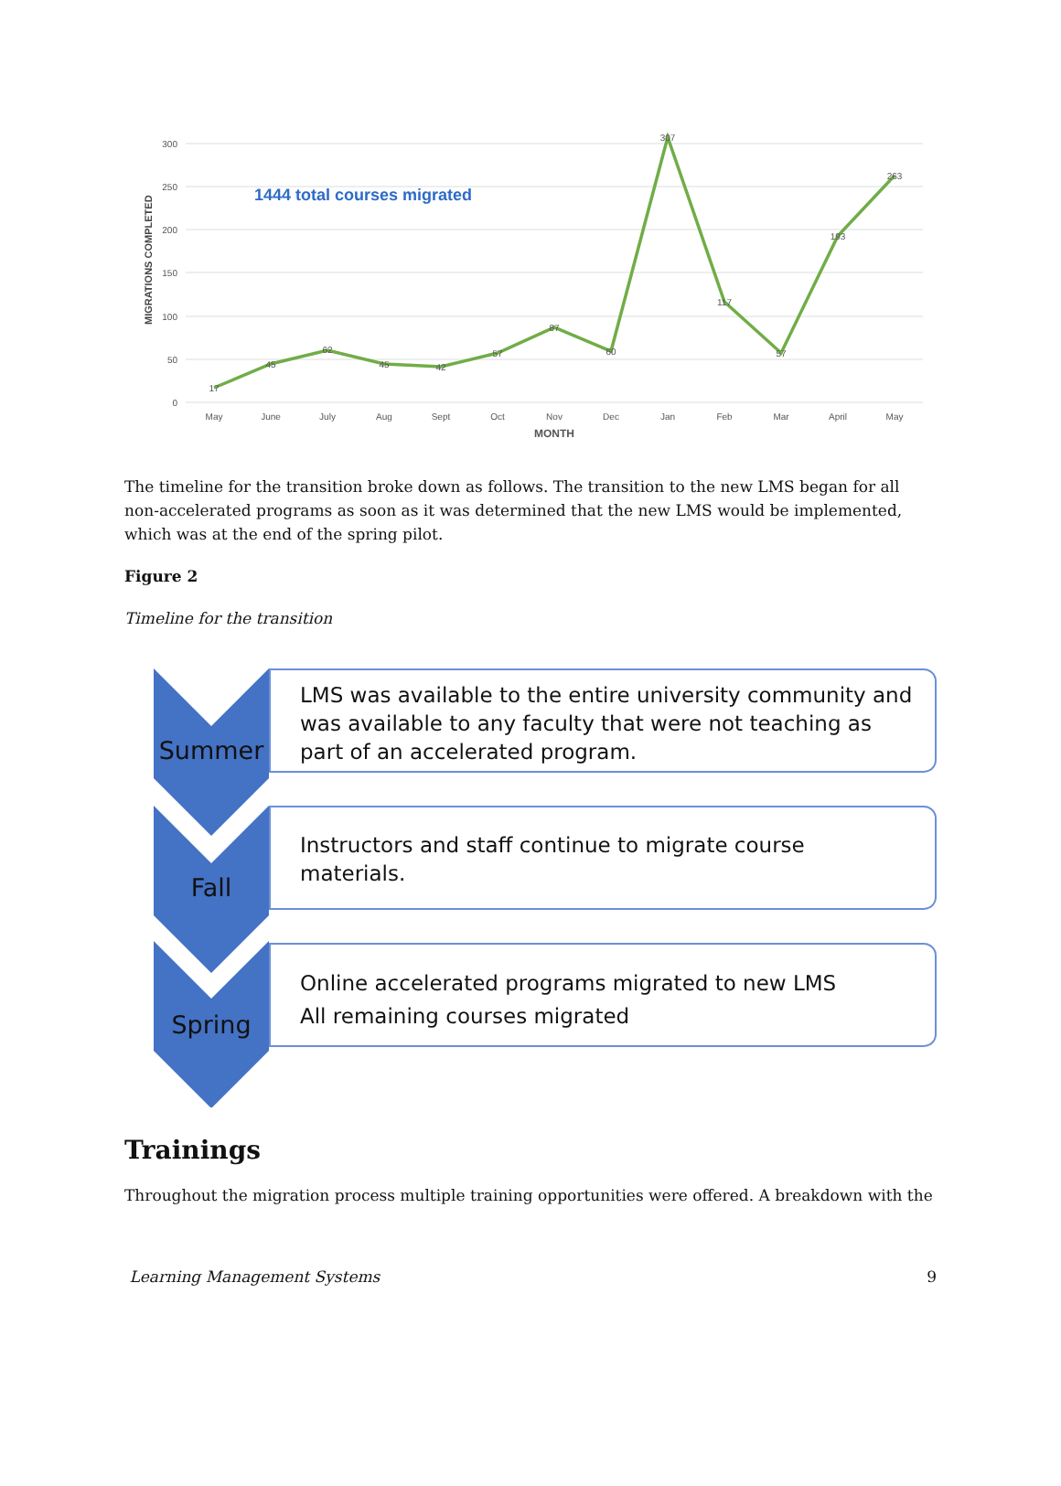300
250
200
150
100
50
0
MIGRATIONS COMPLETED
1444 total courses migrated
May
June
July
Aug
Sept
Oct
Nov
Dec
Jan
Feb
Mar
April
May
17
45
62
45
42
57
87
60
307
117
57
193
263
MONTH
The timeline for the transition broke down as follows. The transition to the new LMS began for all non-accelerated programs as soon as it was determined that the new LMS would be implemented, which was at the end of the spring pilot.
Figure 2
Timeline for the transition
Summer
LMS was available to the entire university community and was available to any faculty that were not teaching as part of an accelerated program.
Fall
Instructors and staff continue to migrate course materials.
Spring
Online accelerated programs migrated to new LMS
All remaining courses migrated
Trainings
Throughout the migration process multiple training opportunities were offered. A breakdown with the
Learning Management Systems 9